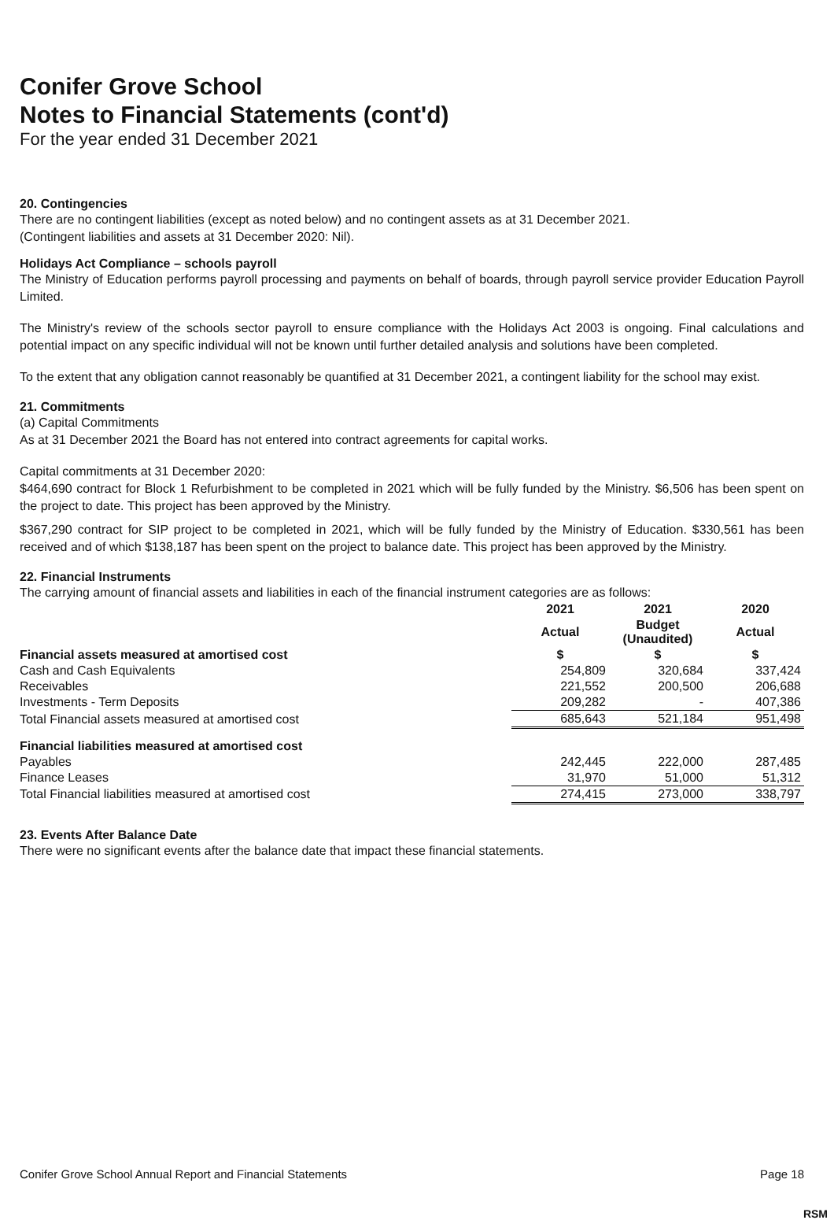Conifer Grove School
Notes to Financial Statements (cont'd)
For the year ended 31 December 2021
20. Contingencies
There are no contingent liabilities (except as noted below) and no contingent assets as at 31 December 2021.
(Contingent liabilities and assets at 31 December 2020: Nil).
Holidays Act Compliance – schools payroll
The Ministry of Education performs payroll processing and payments on behalf of boards, through payroll service provider Education Payroll Limited.
The Ministry's review of the schools sector payroll to ensure compliance with the Holidays Act 2003 is ongoing. Final calculations and potential impact on any specific individual will not be known until further detailed analysis and solutions have been completed.
To the extent that any obligation cannot reasonably be quantified at 31 December 2021, a contingent liability for the school may exist.
21. Commitments
(a) Capital Commitments
As at 31 December 2021 the Board has not entered into contract agreements for capital works.
Capital commitments at 31 December 2020:
$464,690 contract for Block 1 Refurbishment to be completed in 2021 which will be fully funded by the Ministry. $6,506 has been spent on the project to date. This project has been approved by the Ministry.
$367,290 contract for SIP project to be completed in 2021, which will be fully funded by the Ministry of Education. $330,561 has been received and of which $138,187 has been spent on the project to balance date. This project has been approved by the Ministry.
22. Financial Instruments
The carrying amount of financial assets and liabilities in each of the financial instrument categories are as follows:
| | 2021 | 2021 | 2020 |
| --- | --- | --- | --- |
| | Actual | Budget (Unaudited) | Actual |
| Financial assets measured at amortised cost | $ | $ | $ |
| Cash and Cash Equivalents | 254,809 | 320,684 | 337,424 |
| Receivables | 221,552 | 200,500 | 206,688 |
| Investments - Term Deposits | 209,282 | - | 407,386 |
| Total Financial assets measured at amortised cost | 685,643 | 521,184 | 951,498 |
| Financial liabilities measured at amortised cost | | | |
| Payables | 242,445 | 222,000 | 287,485 |
| Finance Leases | 31,970 | 51,000 | 51,312 |
| Total Financial liabilities measured at amortised cost | 274,415 | 273,000 | 338,797 |
23. Events After Balance Date
There were no significant events after the balance date that impact these financial statements.
Conifer Grove School Annual Report and Financial Statements Page 18
RSM